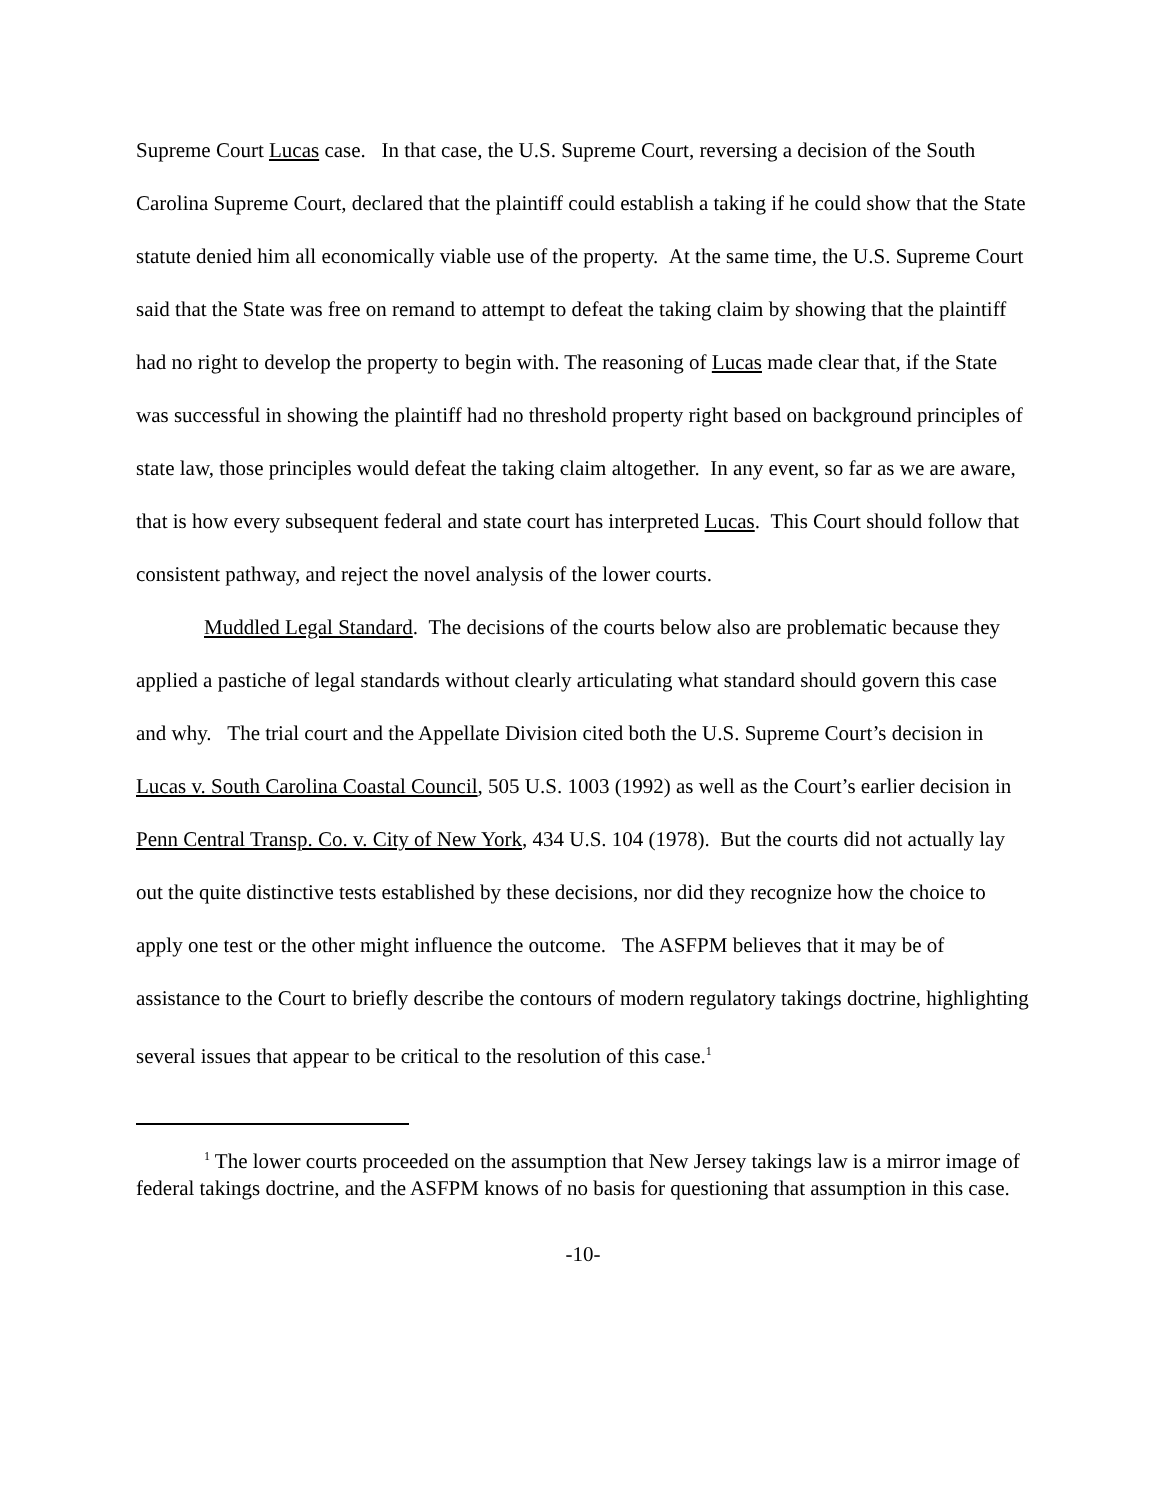Supreme Court Lucas case. In that case, the U.S. Supreme Court, reversing a decision of the South Carolina Supreme Court, declared that the plaintiff could establish a taking if he could show that the State statute denied him all economically viable use of the property. At the same time, the U.S. Supreme Court said that the State was free on remand to attempt to defeat the taking claim by showing that the plaintiff had no right to develop the property to begin with. The reasoning of Lucas made clear that, if the State was successful in showing the plaintiff had no threshold property right based on background principles of state law, those principles would defeat the taking claim altogether. In any event, so far as we are aware, that is how every subsequent federal and state court has interpreted Lucas. This Court should follow that consistent pathway, and reject the novel analysis of the lower courts.
Muddled Legal Standard. The decisions of the courts below also are problematic because they applied a pastiche of legal standards without clearly articulating what standard should govern this case and why. The trial court and the Appellate Division cited both the U.S. Supreme Court’s decision in Lucas v. South Carolina Coastal Council, 505 U.S. 1003 (1992) as well as the Court’s earlier decision in Penn Central Transp. Co. v. City of New York, 434 U.S. 104 (1978). But the courts did not actually lay out the quite distinctive tests established by these decisions, nor did they recognize how the choice to apply one test or the other might influence the outcome. The ASFPM believes that it may be of assistance to the Court to briefly describe the contours of modern regulatory takings doctrine, highlighting several issues that appear to be critical to the resolution of this case.<sup>1</sup>
<sup>1</sup> The lower courts proceeded on the assumption that New Jersey takings law is a mirror image of federal takings doctrine, and the ASFPM knows of no basis for questioning that assumption in this case.
-10-